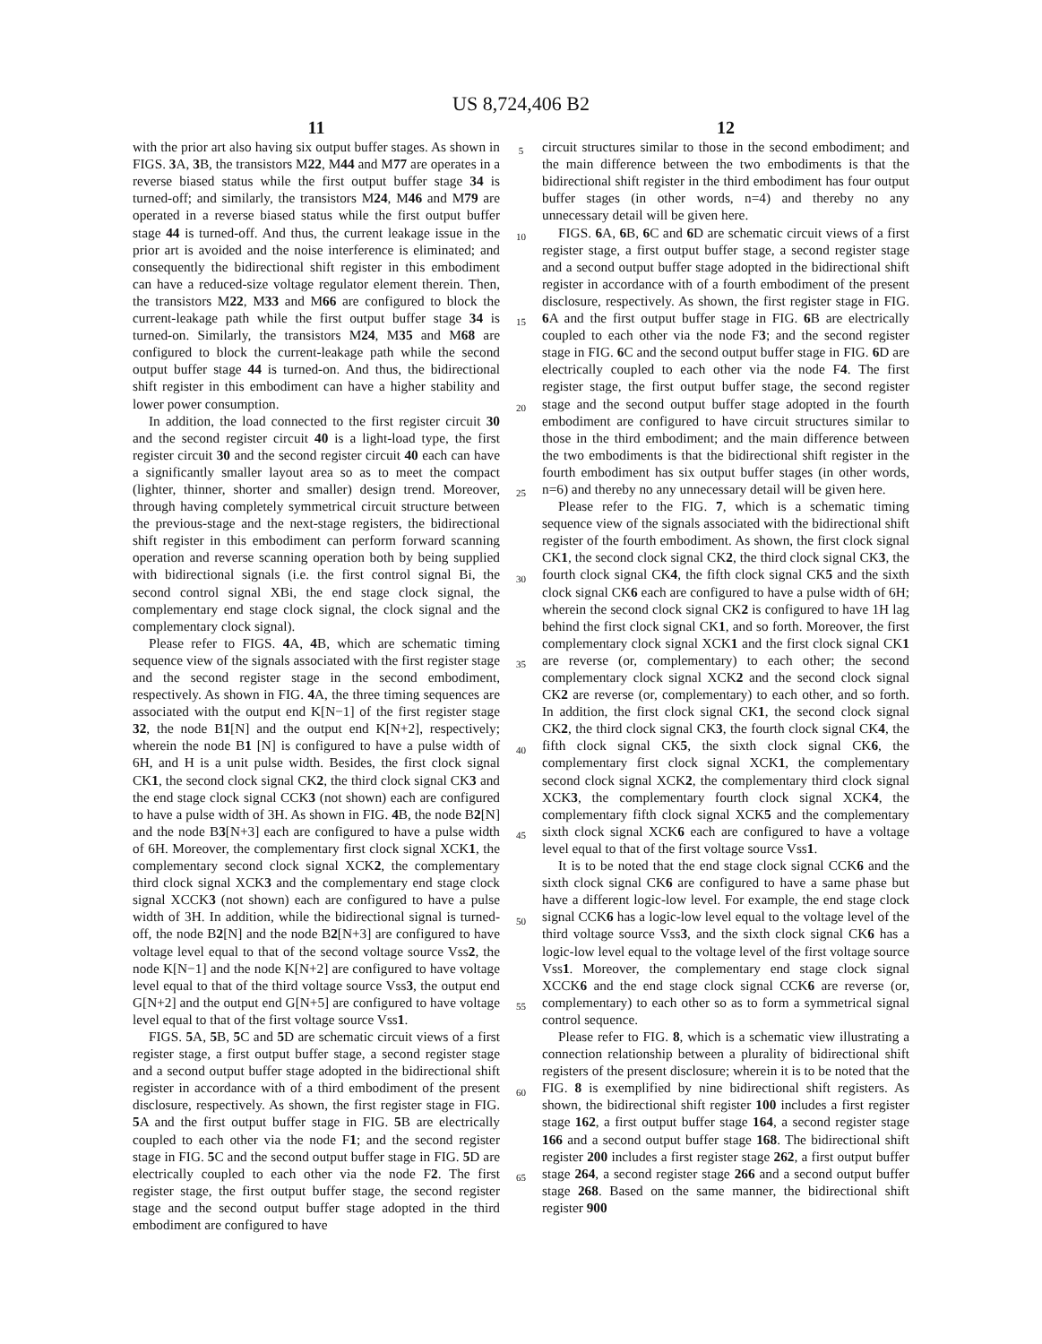US 8,724,406 B2
11
with the prior art also having six output buffer stages. As shown in FIGS. 3 A, 3 B, the transistors M22, M44 and M77 are operates in a reverse biased status while the first output buffer stage 34 is turned-off; and similarly, the transistors M24, M46 and M79 are operated in a reverse biased status while the first output buffer stage 44 is turned-off. And thus, the current leakage issue in the prior art is avoided and the noise interference is eliminated; and consequently the bidirectional shift register in this embodiment can have a reduced-size voltage regulator element therein. Then, the transistors M22, M33 and M66 are configured to block the current-leakage path while the first output buffer stage 34 is turned-on. Similarly, the transistors M24, M35 and M68 are configured to block the current-leakage path while the second output buffer stage 44 is turned-on. And thus, the bidirectional shift register in this embodiment can have a higher stability and lower power consumption.
In addition, the load connected to the first register circuit 30 and the second register circuit 40 is a light-load type, the first register circuit 30 and the second register circuit 40 each can have a significantly smaller layout area so as to meet the compact (lighter, thinner, shorter and smaller) design trend. Moreover, through having completely symmetrical circuit structure between the previous-stage and the next-stage registers, the bidirectional shift register in this embodiment can perform forward scanning operation and reverse scanning operation both by being supplied with bidirectional signals (i.e. the first control signal Bi, the second control signal XBi, the end stage clock signal, the complementary end stage clock signal, the clock signal and the complementary clock signal).
Please refer to FIGS. 4 A, 4 B, which are schematic timing sequence view of the signals associated with the first register stage and the second register stage in the second embodiment, respectively. As shown in FIG. 4 A, the three timing sequences are associated with the output end K[N−1] of the first register stage 32, the node B1[N] and the output end K[N+2], respectively; wherein the node B1 [N] is configured to have a pulse width of 6H, and H is a unit pulse width. Besides, the first clock signal CK1, the second clock signal CK2, the third clock signal CK3 and the end stage clock signal CCK3 (not shown) each are configured to have a pulse width of 3H. As shown in FIG. 4 B, the node B2[N] and the node B3[N+3] each are configured to have a pulse width of 6H. Moreover, the complementary first clock signal XCK1, the complementary second clock signal XCK2, the complementary third clock signal XCK3 and the complementary end stage clock signal XCCK3 (not shown) each are configured to have a pulse width of 3H. In addition, while the bidirectional signal is turned-off, the node B2[N] and the node B2[N+3] are configured to have voltage level equal to that of the second voltage source Vss2, the node K[N−1] and the node K[N+2] are configured to have voltage level equal to that of the third voltage source Vss3, the output end G[N+2] and the output end G[N+5] are configured to have voltage level equal to that of the first voltage source Vss1.
FIGS. 5 A, 5 B, 5 C and 5 D are schematic circuit views of a first register stage, a first output buffer stage, a second register stage and a second output buffer stage adopted in the bidirectional shift register in accordance with of a third embodiment of the present disclosure, respectively. As shown, the first register stage in FIG. 5 A and the first output buffer stage in FIG. 5 B are electrically coupled to each other via the node F1; and the second register stage in FIG. 5 C and the second output buffer stage in FIG. 5 D are electrically coupled to each other via the node F2. The first register stage, the first output buffer stage, the second register stage and the second output buffer stage adopted in the third embodiment are configured to have
5
10
15
20
25
30
35
40
45
50
55
60
65
12
circuit structures similar to those in the second embodiment; and the main difference between the two embodiments is that the bidirectional shift register in the third embodiment has four output buffer stages (in other words, n=4) and thereby no any unnecessary detail will be given here.
FIGS. 6 A, 6 B, 6 C and 6 D are schematic circuit views of a first register stage, a first output buffer stage, a second register stage and a second output buffer stage adopted in the bidirectional shift register in accordance with of a fourth embodiment of the present disclosure, respectively. As shown, the first register stage in FIG. 6 A and the first output buffer stage in FIG. 6 B are electrically coupled to each other via the node F3; and the second register stage in FIG. 6 C and the second output buffer stage in FIG. 6 D are electrically coupled to each other via the node F4. The first register stage, the first output buffer stage, the second register stage and the second output buffer stage adopted in the fourth embodiment are configured to have circuit structures similar to those in the third embodiment; and the main difference between the two embodiments is that the bidirectional shift register in the fourth embodiment has six output buffer stages (in other words, n=6) and thereby no any unnecessary detail will be given here.
Please refer to the FIG. 7, which is a schematic timing sequence view of the signals associated with the bidirectional shift register of the fourth embodiment. As shown, the first clock signal CK1, the second clock signal CK2, the third clock signal CK3, the fourth clock signal CK4, the fifth clock signal CK5 and the sixth clock signal CK6 each are configured to have a pulse width of 6H; wherein the second clock signal CK2 is configured to have 1H lag behind the first clock signal CK1, and so forth. Moreover, the first complementary clock signal XCK1 and the first clock signal CK1 are reverse (or, complementary) to each other; the second complementary clock signal XCK2 and the second clock signal CK2 are reverse (or, complementary) to each other, and so forth. In addition, the first clock signal CK1, the second clock signal CK2, the third clock signal CK3, the fourth clock signal CK4, the fifth clock signal CK5, the sixth clock signal CK6, the complementary first clock signal XCK1, the complementary second clock signal XCK2, the complementary third clock signal XCK3, the complementary fourth clock signal XCK4, the complementary fifth clock signal XCK5 and the complementary sixth clock signal XCK6 each are configured to have a voltage level equal to that of the first voltage source Vss1.
It is to be noted that the end stage clock signal CCK6 and the sixth clock signal CK6 are configured to have a same phase but have a different logic-low level. For example, the end stage clock signal CCK6 has a logic-low level equal to the voltage level of the third voltage source Vss3, and the sixth clock signal CK6 has a logic-low level equal to the voltage level of the first voltage source Vss1. Moreover, the complementary end stage clock signal XCCK6 and the end stage clock signal CCK6 are reverse (or, complementary) to each other so as to form a symmetrical signal control sequence.
Please refer to FIG. 8, which is a schematic view illustrating a connection relationship between a plurality of bidirectional shift registers of the present disclosure; wherein it is to be noted that the FIG. 8 is exemplified by nine bidirectional shift registers. As shown, the bidirectional shift register 100 includes a first register stage 162, a first output buffer stage 164, a second register stage 166 and a second output buffer stage 168. The bidirectional shift register 200 includes a first register stage 262, a first output buffer stage 264, a second register stage 266 and a second output buffer stage 268. Based on the same manner, the bidirectional shift register 900